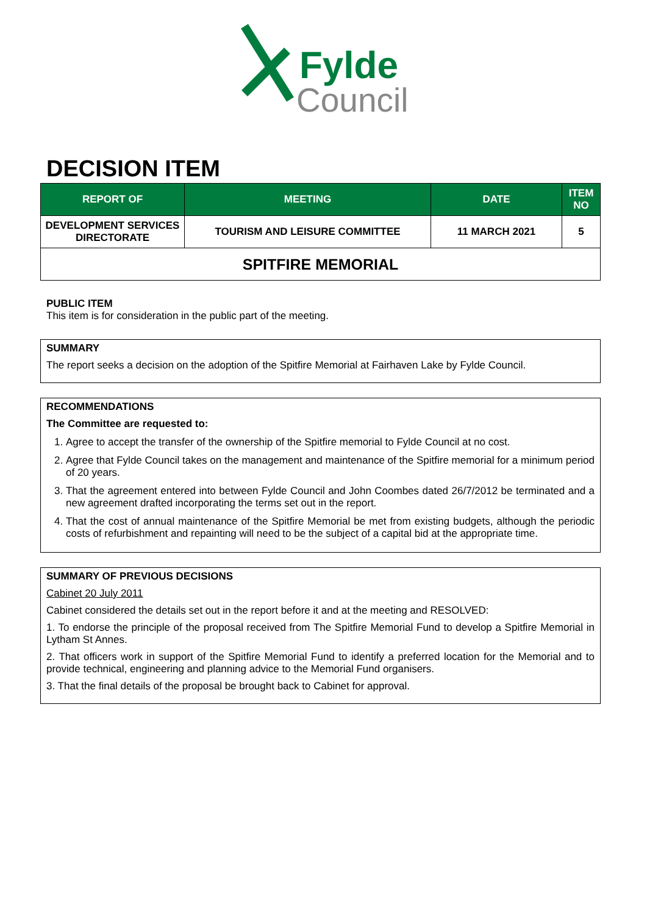Fylde
Council
DECISION ITEM
| REPORT OF | MEETING | DATE | ITEM NO |
| --- | --- | --- | --- |
| DEVELOPMENT SERVICES DIRECTORATE | TOURISM AND LEISURE COMMITTEE | 11 MARCH 2021 | 5 |
| SPITFIRE MEMORIAL | | | |
PUBLIC ITEM
This item is for consideration in the public part of the meeting.
SUMMARY
The report seeks a decision on the adoption of the Spitfire Memorial at Fairhaven Lake by Fylde Council.
RECOMMENDATIONS
The Committee are requested to:
1. Agree to accept the transfer of the ownership of the Spitfire memorial to Fylde Council at no cost.
2. Agree that Fylde Council takes on the management and maintenance of the Spitfire memorial for a minimum period of 20 years.
3. That the agreement entered into between Fylde Council and John Coombes dated 26/7/2012 be terminated and a new agreement drafted incorporating the terms set out in the report.
4. That the cost of annual maintenance of the Spitfire Memorial be met from existing budgets, although the periodic costs of refurbishment and repainting will need to be the subject of a capital bid at the appropriate time.
SUMMARY OF PREVIOUS DECISIONS
Cabinet 20 July 2011
Cabinet considered the details set out in the report before it and at the meeting and RESOLVED:
1. To endorse the principle of the proposal received from The Spitfire Memorial Fund to develop a Spitfire Memorial in Lytham St Annes.
2. That officers work in support of the Spitfire Memorial Fund to identify a preferred location for the Memorial and to provide technical, engineering and planning advice to the Memorial Fund organisers.
3. That the final details of the proposal be brought back to Cabinet for approval.